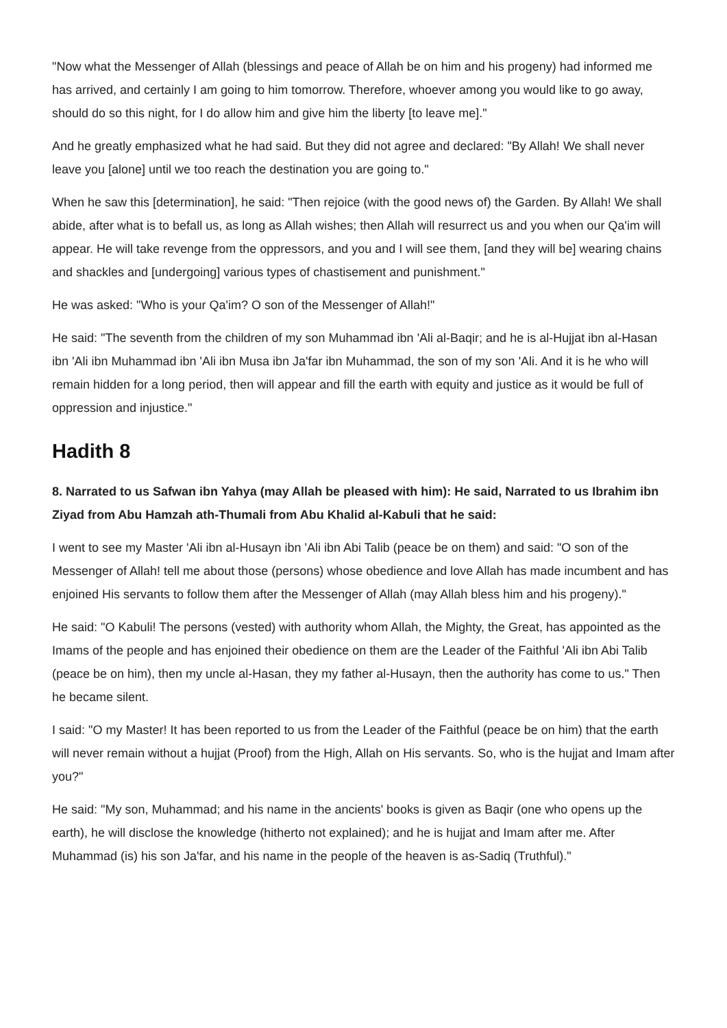"Now what the Messenger of Allah (blessings and peace of Allah be on him and his progeny) had informed me has arrived, and certainly I am going to him tomorrow. Therefore, whoever among you would like to go away, should do so this night, for I do allow him and give him the liberty [to leave me]."
And he greatly emphasized what he had said. But they did not agree and declared: "By Allah! We shall never leave you [alone] until we too reach the destination you are going to."
When he saw this [determination], he said: "Then rejoice (with the good news of) the Garden. By Allah! We shall abide, after what is to befall us, as long as Allah wishes; then Allah will resurrect us and you when our Qa'im will appear. He will take revenge from the oppressors, and you and I will see them, [and they will be] wearing chains and shackles and [undergoing] various types of chastisement and punishment."
He was asked: "Who is your Qa'im? O son of the Messenger of Allah!"
He said: "The seventh from the children of my son Muhammad ibn 'Ali al-Baqir; and he is al-Hujjat ibn al-Hasan ibn 'Ali ibn Muhammad ibn 'Ali ibn Musa ibn Ja'far ibn Muhammad, the son of my son 'Ali. And it is he who will remain hidden for a long period, then will appear and fill the earth with equity and justice as it would be full of oppression and injustice."
Hadith 8
8. Narrated to us Safwan ibn Yahya (may Allah be pleased with him): He said, Narrated to us Ibrahim ibn Ziyad from Abu Hamzah ath-Thumali from Abu Khalid al-Kabuli that he said:
I went to see my Master 'Ali ibn al-Husayn ibn 'Ali ibn Abi Talib (peace be on them) and said: "O son of the Messenger of Allah! tell me about those (persons) whose obedience and love Allah has made incumbent and has enjoined His servants to follow them after the Messenger of Allah (may Allah bless him and his progeny)."
He said: "O Kabuli! The persons (vested) with authority whom Allah, the Mighty, the Great, has appointed as the Imams of the people and has enjoined their obedience on them are the Leader of the Faithful 'Ali ibn Abi Talib (peace be on him), then my uncle al-Hasan, they my father al-Husayn, then the authority has come to us." Then he became silent.
I said: "O my Master! It has been reported to us from the Leader of the Faithful (peace be on him) that the earth will never remain without a hujjat (Proof) from the High, Allah on His servants. So, who is the hujjat and Imam after you?"
He said: "My son, Muhammad; and his name in the ancients' books is given as Baqir (one who opens up the earth), he will disclose the knowledge (hitherto not explained); and he is hujjat and Imam after me. After Muhammad (is) his son Ja'far, and his name in the people of the heaven is as-Sadiq (Truthful)."